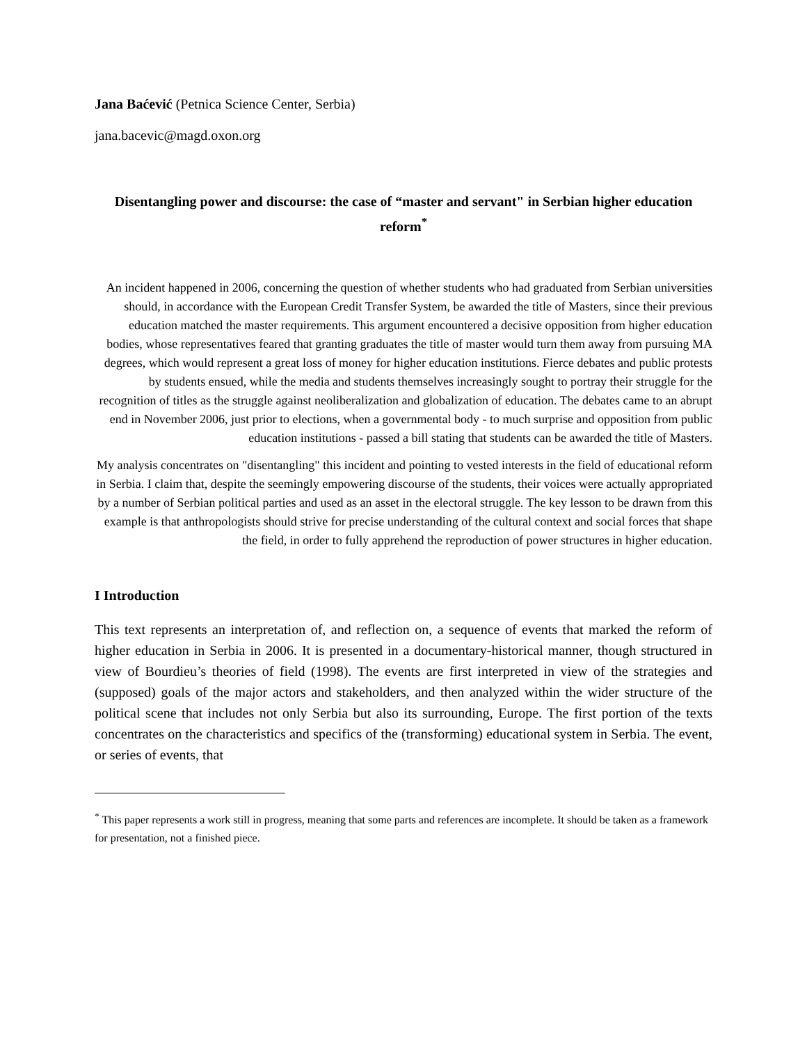Jana Baćević (Petnica Science Center, Serbia)
jana.bacevic@magd.oxon.org
Disentangling power and discourse: the case of “master and servant" in Serbian higher education reform<sup>*</sup>
An incident happened in 2006, concerning the question of whether students who had graduated from Serbian universities should, in accordance with the European Credit Transfer System, be awarded the title of Masters, since their previous education matched the master requirements. This argument encountered a decisive opposition from higher education bodies, whose representatives feared that granting graduates the title of master would turn them away from pursuing MA degrees, which would represent a great loss of money for higher education institutions. Fierce debates and public protests by students ensued, while the media and students themselves increasingly sought to portray their struggle for the recognition of titles as the struggle against neoliberalization and globalization of education. The debates came to an abrupt end in November 2006, just prior to elections, when a governmental body - to much surprise and opposition from public education institutions - passed a bill stating that students can be awarded the title of Masters.
My analysis concentrates on "disentangling" this incident and pointing to vested interests in the field of educational reform in Serbia. I claim that, despite the seemingly empowering discourse of the students, their voices were actually appropriated by a number of Serbian political parties and used as an asset in the electoral struggle. The key lesson to be drawn from this example is that anthropologists should strive for precise understanding of the cultural context and social forces that shape the field, in order to fully apprehend the reproduction of power structures in higher education.
I Introduction
This text represents an interpretation of, and reflection on, a sequence of events that marked the reform of higher education in Serbia in 2006. It is presented in a documentary-historical manner, though structured in view of Bourdieu’s theories of field (1998). The events are first interpreted in view of the strategies and (supposed) goals of the major actors and stakeholders, and then analyzed within the wider structure of the political scene that includes not only Serbia but also its surrounding, Europe. The first portion of the texts concentrates on the characteristics and specifics of the (transforming) educational system in Serbia. The event, or series of events, that
<sup>*</sup> This paper represents a work still in progress, meaning that some parts and references are incomplete. It should be taken as a framework for presentation, not a finished piece.